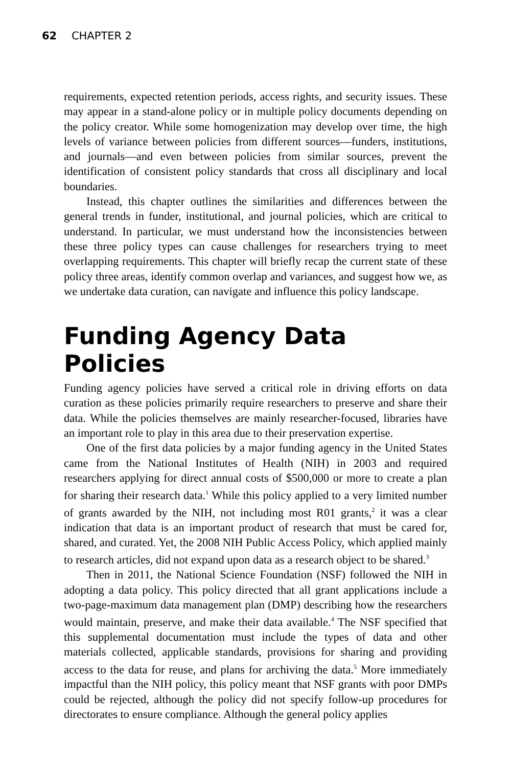62 CHAPTER 2
requirements, expected retention periods, access rights, and security issues. These may appear in a stand-alone policy or in multiple policy documents depending on the policy creator. While some homogenization may develop over time, the high levels of variance between policies from different sources—funders, institutions, and journals—and even between policies from similar sources, prevent the identification of consistent policy standards that cross all disciplinary and local boundaries.
Instead, this chapter outlines the similarities and differences between the general trends in funder, institutional, and journal policies, which are critical to understand. In particular, we must understand how the inconsistencies between these three policy types can cause challenges for researchers trying to meet overlapping requirements. This chapter will briefly recap the current state of these policy three areas, identify common overlap and variances, and suggest how we, as we undertake data curation, can navigate and influence this policy landscape.
Funding Agency Data Policies
Funding agency policies have served a critical role in driving efforts on data curation as these policies primarily require researchers to preserve and share their data. While the policies themselves are mainly researcher-focused, libraries have an important role to play in this area due to their preservation expertise.
One of the first data policies by a major funding agency in the United States came from the National Institutes of Health (NIH) in 2003 and required researchers applying for direct annual costs of $500,000 or more to create a plan for sharing their research data.<sup>1</sup> While this policy applied to a very limited number of grants awarded by the NIH, not including most R01 grants,<sup>2</sup> it was a clear indication that data is an important product of research that must be cared for, shared, and curated. Yet, the 2008 NIH Public Access Policy, which applied mainly to research articles, did not expand upon data as a research object to be shared.<sup>3</sup>
Then in 2011, the National Science Foundation (NSF) followed the NIH in adopting a data policy. This policy directed that all grant applications include a two-page-maximum data management plan (DMP) describing how the researchers would maintain, preserve, and make their data available.<sup>4</sup> The NSF specified that this supplemental documentation must include the types of data and other materials collected, applicable standards, provisions for sharing and providing access to the data for reuse, and plans for archiving the data.<sup>5</sup> More immediately impactful than the NIH policy, this policy meant that NSF grants with poor DMPs could be rejected, although the policy did not specify follow-up procedures for directorates to ensure compliance. Although the general policy applies